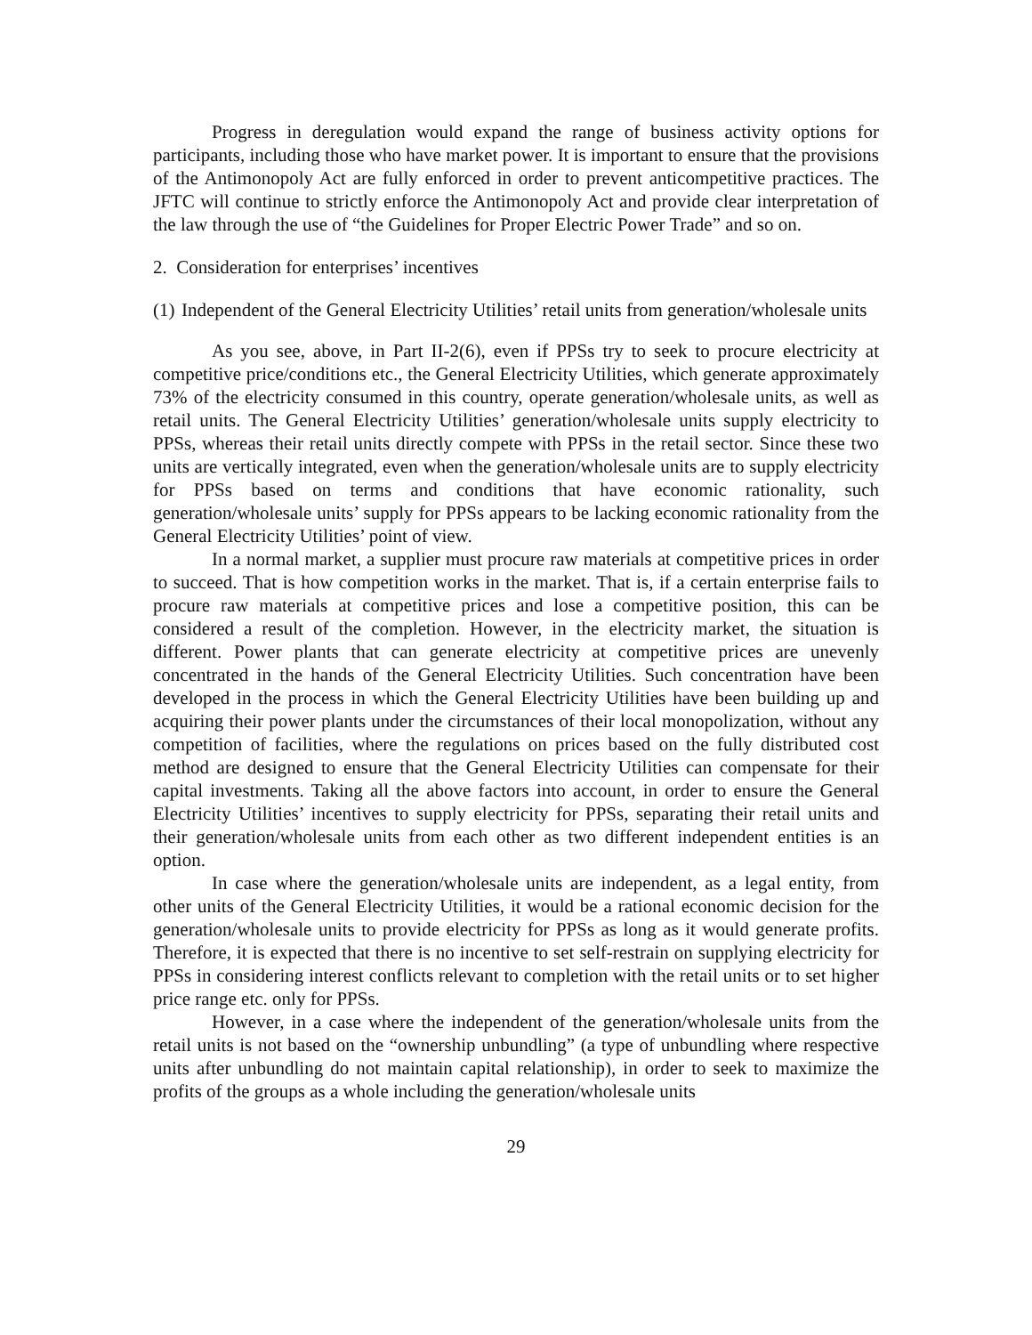Progress in deregulation would expand the range of business activity options for participants, including those who have market power. It is important to ensure that the provisions of the Antimonopoly Act are fully enforced in order to prevent anticompetitive practices. The JFTC will continue to strictly enforce the Antimonopoly Act and provide clear interpretation of the law through the use of “the Guidelines for Proper Electric Power Trade” and so on.
2. Consideration for enterprises’ incentives
(1) Independent of the General Electricity Utilities’ retail units from generation/wholesale units
As you see, above, in Part II-2(6), even if PPSs try to seek to procure electricity at competitive price/conditions etc., the General Electricity Utilities, which generate approximately 73% of the electricity consumed in this country, operate generation/wholesale units, as well as retail units. The General Electricity Utilities’ generation/wholesale units supply electricity to PPSs, whereas their retail units directly compete with PPSs in the retail sector. Since these two units are vertically integrated, even when the generation/wholesale units are to supply electricity for PPSs based on terms and conditions that have economic rationality, such generation/wholesale units’ supply for PPSs appears to be lacking economic rationality from the General Electricity Utilities’ point of view.
In a normal market, a supplier must procure raw materials at competitive prices in order to succeed. That is how competition works in the market. That is, if a certain enterprise fails to procure raw materials at competitive prices and lose a competitive position, this can be considered a result of the completion. However, in the electricity market, the situation is different. Power plants that can generate electricity at competitive prices are unevenly concentrated in the hands of the General Electricity Utilities. Such concentration have been developed in the process in which the General Electricity Utilities have been building up and acquiring their power plants under the circumstances of their local monopolization, without any competition of facilities, where the regulations on prices based on the fully distributed cost method are designed to ensure that the General Electricity Utilities can compensate for their capital investments. Taking all the above factors into account, in order to ensure the General Electricity Utilities’ incentives to supply electricity for PPSs, separating their retail units and their generation/wholesale units from each other as two different independent entities is an option.
In case where the generation/wholesale units are independent, as a legal entity, from other units of the General Electricity Utilities, it would be a rational economic decision for the generation/wholesale units to provide electricity for PPSs as long as it would generate profits. Therefore, it is expected that there is no incentive to set self-restrain on supplying electricity for PPSs in considering interest conflicts relevant to completion with the retail units or to set higher price range etc. only for PPSs.
However, in a case where the independent of the generation/wholesale units from the retail units is not based on the “ownership unbundling” (a type of unbundling where respective units after unbundling do not maintain capital relationship), in order to seek to maximize the profits of the groups as a whole including the generation/wholesale units
29